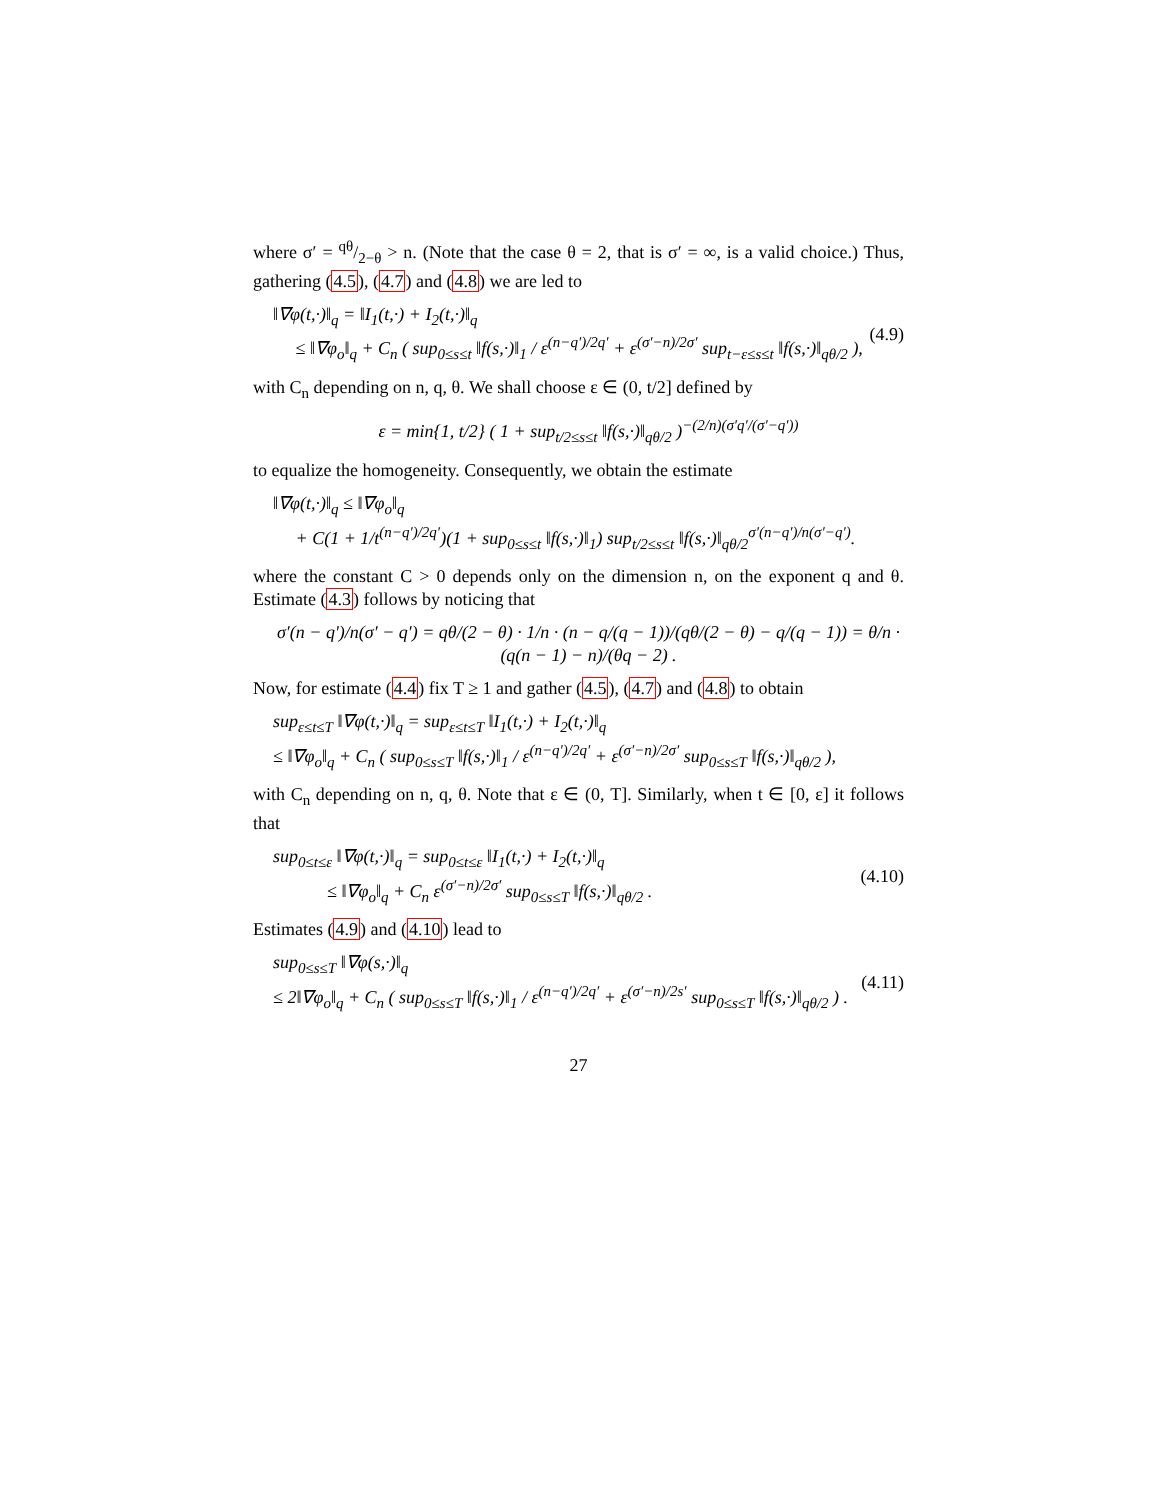where σ′ = qθ/2−θ > n. (Note that the case θ = 2, that is σ′ = ∞, is a valid choice.) Thus, gathering (4.5), (4.7) and (4.8) we are led to
‖∇φ(t,·)‖<sub>q</sub> = ‖I<sub>1</sub>(t,·) + I<sub>2</sub>(t,·)‖<sub>q</sub>
≤ ‖∇φ<sub>o</sub>‖<sub>q</sub> + C<sub>n</sub> ( sup<sub>0≤s≤t</sub> ‖f(s,·)‖<sub>1</sub> / ε<sup>(n−q′)/2q′</sup> + ε<sup>(σ′−n)/2σ′</sup> sup<sub>t−ε≤s≤t</sub> ‖f(s,·)‖<sub>qθ/2</sub> ),
(4.9)
with C<sub>n</sub> depending on n, q, θ. We shall choose ε ∈ (0, t/2] defined by
ε = min{1, t/2} ( 1 + sup<sub>t/2≤s≤t</sub> ‖f(s,·)‖<sub>qθ/2</sub> )<sup>−(2/n)(σ′q′/(σ′−q′))</sup>
to equalize the homogeneity. Consequently, we obtain the estimate
‖∇φ(t,·)‖<sub>q</sub> ≤ ‖∇φ<sub>o</sub>‖<sub>q</sub>
+ C(1 + 1/t<sup>(n−q′)/2q′</sup>)(1 + sup<sub>0≤s≤t</sub> ‖f(s,·)‖<sub>1</sub>) sup<sub>t/2≤s≤t</sub> ‖f(s,·)‖<sub>qθ/2</sub><sup>σ′(n−q′)/n(σ′−q′)</sup>.
where the constant C > 0 depends only on the dimension n, on the exponent q and θ. Estimate (4.3) follows by noticing that
σ′(n − q′)/n(σ′ − q′) = qθ/(2 − θ) · 1/n · (n − q/(q − 1))/(qθ/(2 − θ) − q/(q − 1)) = θ/n · (q(n − 1) − n)/(θq − 2) .
Now, for estimate (4.4) fix T ≥ 1 and gather (4.5), (4.7) and (4.8) to obtain
sup<sub>ε≤t≤T</sub> ‖∇φ(t,·)‖<sub>q</sub> = sup<sub>ε≤t≤T</sub> ‖I<sub>1</sub>(t,·) + I<sub>2</sub>(t,·)‖<sub>q</sub>
≤ ‖∇φ<sub>o</sub>‖<sub>q</sub> + C<sub>n</sub> ( sup<sub>0≤s≤T</sub> ‖f(s,·)‖<sub>1</sub> / ε<sup>(n−q′)/2q′</sup> + ε<sup>(σ′−n)/2σ′</sup> sup<sub>0≤s≤T</sub> ‖f(s,·)‖<sub>qθ/2</sub> ),
with C<sub>n</sub> depending on n, q, θ. Note that ε ∈ (0, T]. Similarly, when t ∈ [0, ε] it follows that
sup<sub>0≤t≤ε</sub> ‖∇φ(t,·)‖<sub>q</sub> = sup<sub>0≤t≤ε</sub> ‖I<sub>1</sub>(t,·) + I<sub>2</sub>(t,·)‖<sub>q</sub>
≤ ‖∇φ<sub>o</sub>‖<sub>q</sub> + C<sub>n</sub> ε<sup>(σ′−n)/2σ′</sup> sup<sub>0≤s≤T</sub> ‖f(s,·)‖<sub>qθ/2</sub> .
(4.10)
Estimates (4.9) and (4.10) lead to
sup<sub>0≤s≤T</sub> ‖∇φ(s,·)‖<sub>q</sub>
≤ 2‖∇φ<sub>o</sub>‖<sub>q</sub> + C<sub>n</sub> ( sup<sub>0≤s≤T</sub> ‖f(s,·)‖<sub>1</sub> / ε<sup>(n−q′)/2q′</sup> + ε<sup>(σ′−n)/2s′</sup> sup<sub>0≤s≤T</sub> ‖f(s,·)‖<sub>qθ/2</sub> ) .
(4.11)
27